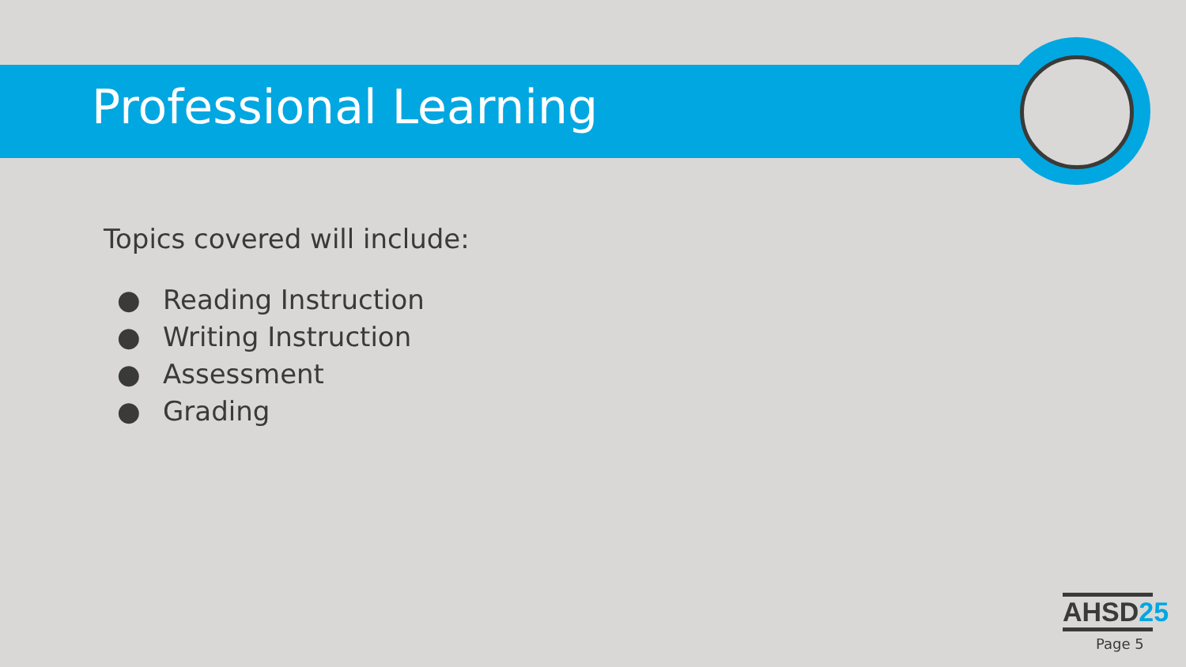Professional Learning
Topics covered will include:
● Reading Instruction
● Writing Instruction
● Assessment
● Grading
AHSD25
Page 5